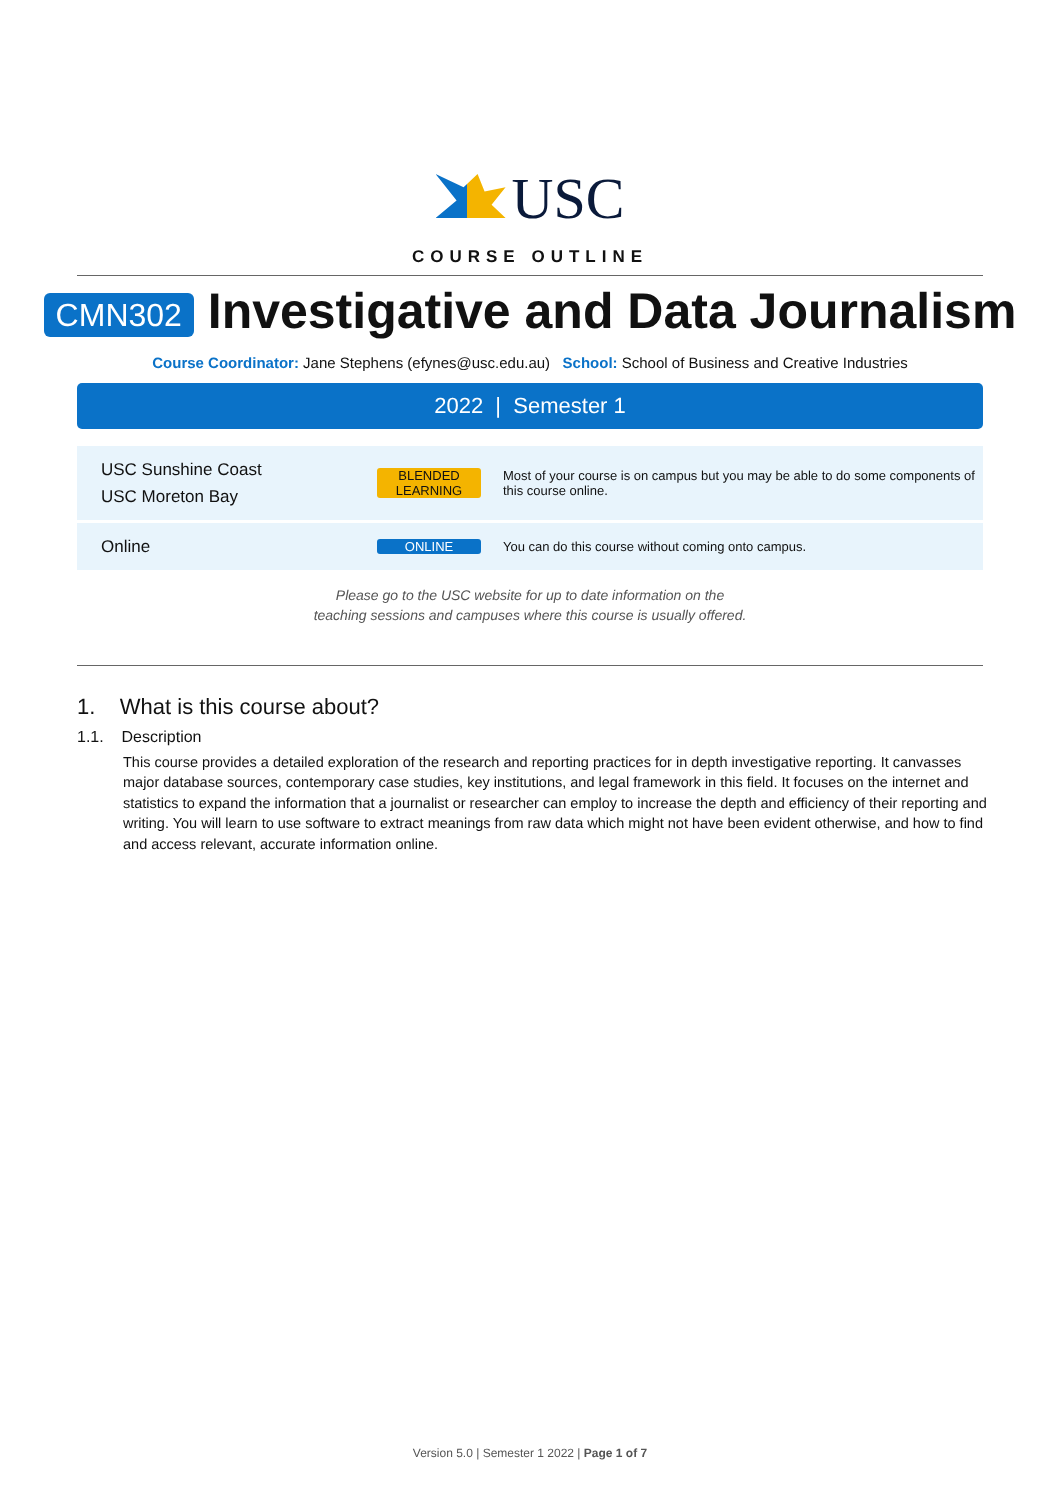USC
COURSE OUTLINE
CMN302 Investigative and Data Journalism
Course Coordinator: Jane Stephens (efynes@usc.edu.au) School: School of Business and Creative Industries
2022 | Semester 1
| USC Sunshine Coast USC Moreton Bay | BLENDED LEARNING | Most of your course is on campus but you may be able to do some components of this course online. |
| Online | ONLINE | You can do this course without coming onto campus. |
Please go to the USC website for up to date information on the
teaching sessions and campuses where this course is usually offered.
1. What is this course about?
1.1. Description
This course provides a detailed exploration of the research and reporting practices for in depth investigative reporting. It canvasses major database sources, contemporary case studies, key institutions, and legal framework in this field. It focuses on the internet and statistics to expand the information that a journalist or researcher can employ to increase the depth and efficiency of their reporting and writing. You will learn to use software to extract meanings from raw data which might not have been evident otherwise, and how to find and access relevant, accurate information online.
Version 5.0 | Semester 1 2022 | Page 1 of 7